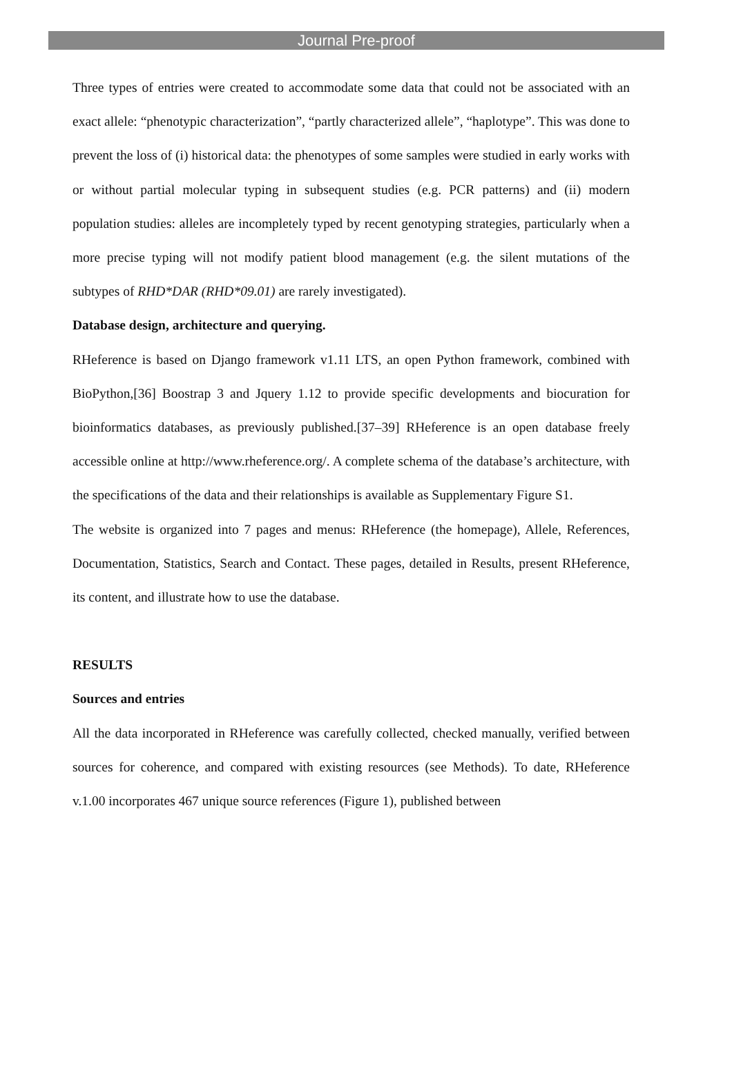Journal Pre-proof
Three types of entries were created to accommodate some data that could not be associated with an exact allele: “phenotypic characterization”, “partly characterized allele”, “haplotype”. This was done to prevent the loss of (i) historical data: the phenotypes of some samples were studied in early works with or without partial molecular typing in subsequent studies (e.g. PCR patterns) and (ii) modern population studies: alleles are incompletely typed by recent genotyping strategies, particularly when a more precise typing will not modify patient blood management (e.g. the silent mutations of the subtypes of RHD*DAR (RHD*09.01) are rarely investigated).
Database design, architecture and querying.
RHeference is based on Django framework v1.11 LTS, an open Python framework, combined with BioPython,[36] Boostrap 3 and Jquery 1.12 to provide specific developments and biocuration for bioinformatics databases, as previously published.[37–39] RHeference is an open database freely accessible online at http://www.rheference.org/. A complete schema of the database’s architecture, with the specifications of the data and their relationships is available as Supplementary Figure S1.
The website is organized into 7 pages and menus: RHeference (the homepage), Allele, References, Documentation, Statistics, Search and Contact. These pages, detailed in Results, present RHeference, its content, and illustrate how to use the database.
RESULTS
Sources and entries
All the data incorporated in RHeference was carefully collected, checked manually, verified between sources for coherence, and compared with existing resources (see Methods). To date, RHeference v.1.00 incorporates 467 unique source references (Figure 1), published between